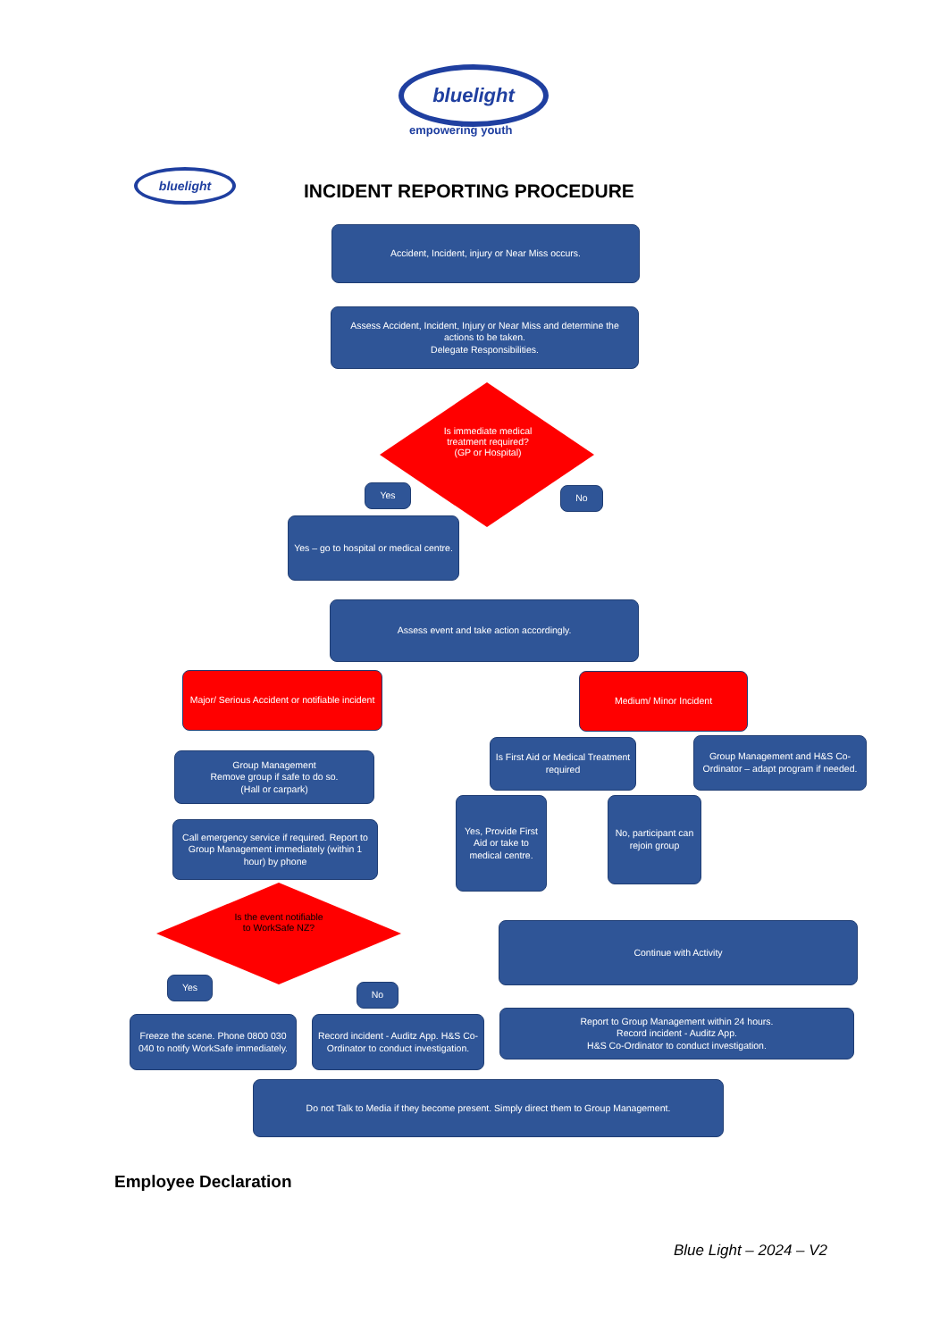bluelight
empowering youth
bluelight
INCIDENT REPORTING PROCEDURE
Accident, Incident, injury or Near Miss occurs.
Assess Accident, Incident, Injury or Near Miss and determine the actions to be taken.
Delegate Responsibilities.
Is immediate medical treatment required? (GP or Hospital)
Yes No
Yes – go to hospital or medical centre.
Assess event and take action accordingly.
Major/ Serious Accident or notifiable incident
Medium/ Minor Incident
Group Management
Remove group if safe to do so.
(Hall or carpark)
Is First Aid or Medical Treatment required
Group Management and H&S Co-Ordinator – adapt program if needed.
Call emergency service if required. Report to Group Management immediately (within 1 hour) by phone
Yes, Provide First Aid or take to medical centre.
No, participant can rejoin group
Is the event notifiable to WorkSafe NZ?
Continue with Activity
Yes
No
Freeze the scene. Phone 0800 030 040 to notify WorkSafe immediately.
Record incident - Auditz App. H&S Co-Ordinator to conduct investigation.
Report to Group Management within 24 hours.
Record incident - Auditz App.
H&S Co-Ordinator to conduct investigation.
Do not Talk to Media if they become present. Simply direct them to Group Management.
Employee Declaration
Blue Light – 2024 – V2